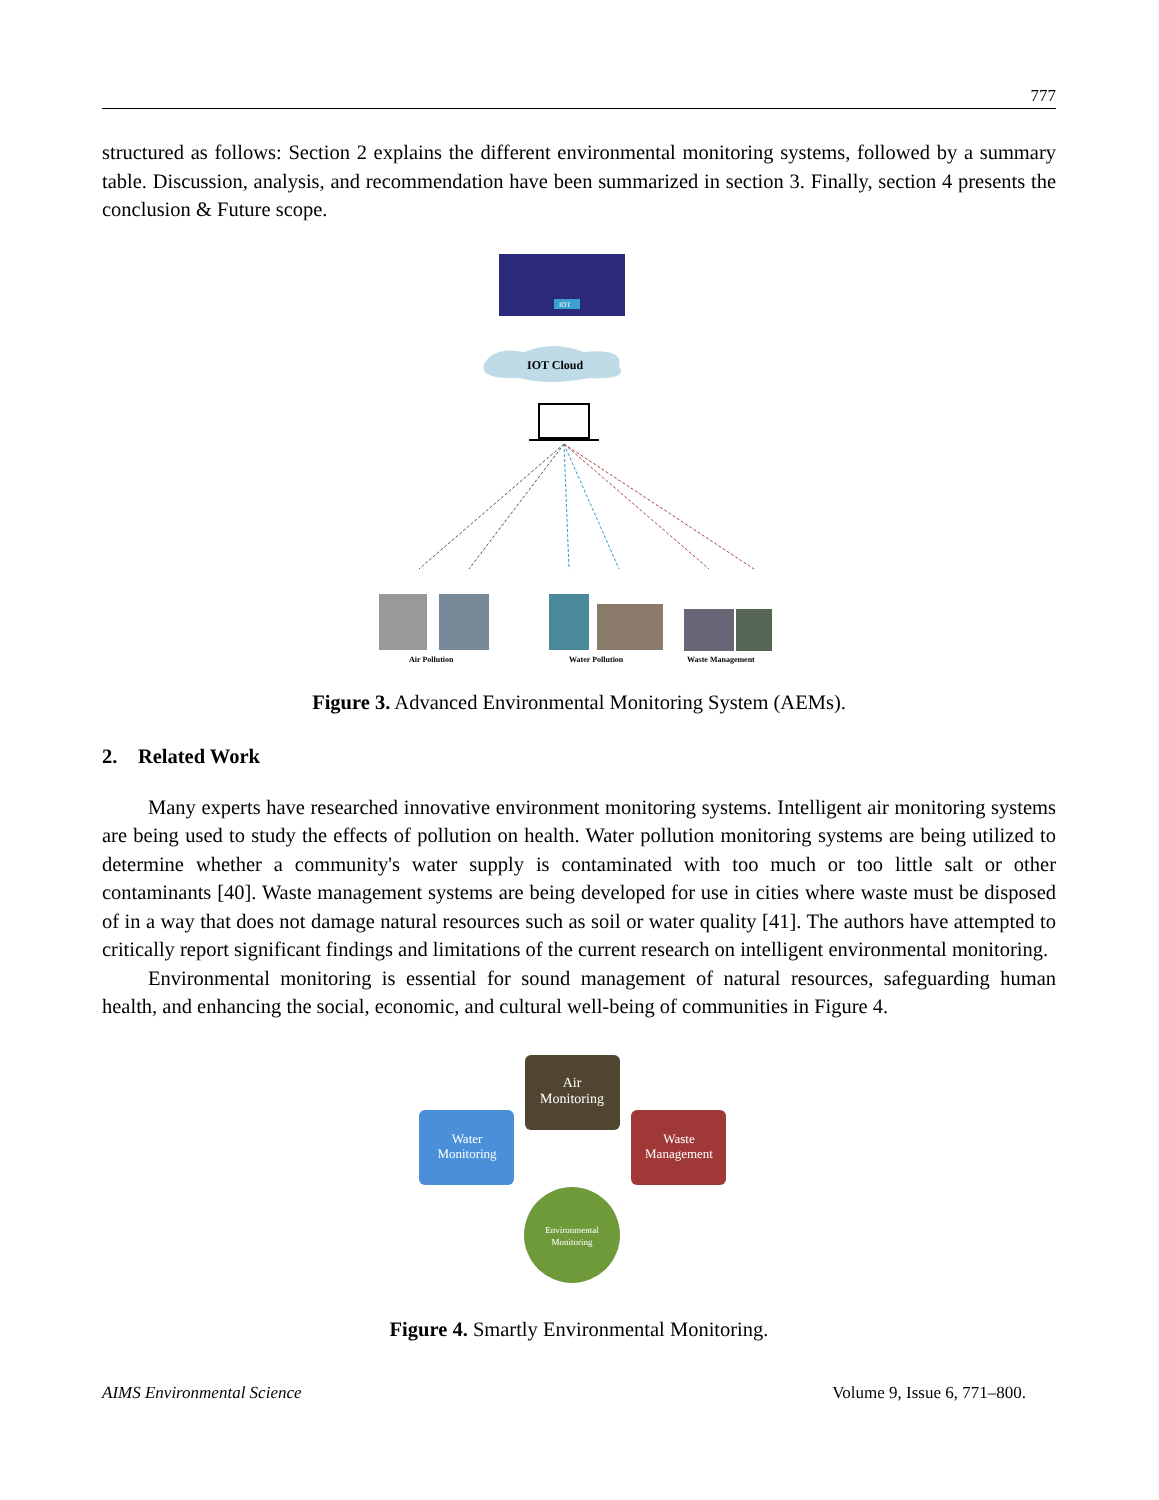777
structured as follows: Section 2 explains the different environmental monitoring systems, followed by a summary table. Discussion, analysis, and recommendation have been summarized in section 3. Finally, section 4 presents the conclusion & Future scope.
IOT
IOT Cloud
Air Pollution
Water Pollution
Waste Management
Figure 3. Advanced Environmental Monitoring System (AEMs).
2. Related Work
Many experts have researched innovative environment monitoring systems. Intelligent air monitoring systems are being used to study the effects of pollution on health. Water pollution monitoring systems are being utilized to determine whether a community's water supply is contaminated with too much or too little salt or other contaminants [40]. Waste management systems are being developed for use in cities where waste must be disposed of in a way that does not damage natural resources such as soil or water quality [41]. The authors have attempted to critically report significant findings and limitations of the current research on intelligent environmental monitoring.
Environmental monitoring is essential for sound management of natural resources, safeguarding human health, and enhancing the social, economic, and cultural well-being of communities in Figure 4.
Water
Monitoring
Air
Monitoring
Waste
Management
Environmental
Monitoring
Figure 4. Smartly Environmental Monitoring.
AIMS Environmental Science Volume 9, Issue 6, 771–800.